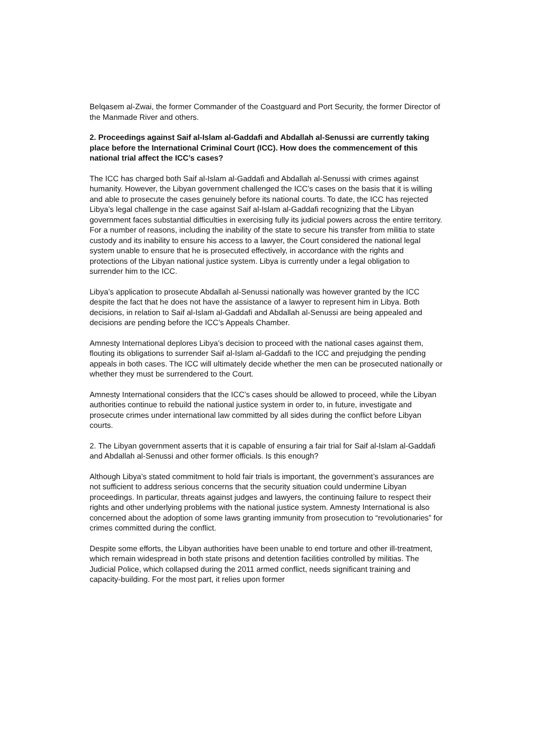Belqasem al-Zwai, the former Commander of the Coastguard and Port Security, the former Director of the Manmade River and others.
2. Proceedings against Saif al-Islam al-Gaddafi and Abdallah al-Senussi are currently taking place before the International Criminal Court (ICC). How does the commencement of this national trial affect the ICC’s cases?
The ICC has charged both Saif al-Islam al-Gaddafi and Abdallah al-Senussi with crimes against humanity. However, the Libyan government challenged the ICC’s cases on the basis that it is willing and able to prosecute the cases genuinely before its national courts. To date, the ICC has rejected Libya’s legal challenge in the case against Saif al-Islam al-Gaddafi recognizing that the Libyan government faces substantial difficulties in exercising fully its judicial powers across the entire territory. For a number of reasons, including the inability of the state to secure his transfer from militia to state custody and its inability to ensure his access to a lawyer, the Court considered the national legal system unable to ensure that he is prosecuted effectively, in accordance with the rights and protections of the Libyan national justice system. Libya is currently under a legal obligation to surrender him to the ICC.
Libya’s application to prosecute Abdallah al-Senussi nationally was however granted by the ICC despite the fact that he does not have the assistance of a lawyer to represent him in Libya. Both decisions, in relation to Saif al-Islam al-Gaddafi and Abdallah al-Senussi are being appealed and decisions are pending before the ICC’s Appeals Chamber.
Amnesty International deplores Libya’s decision to proceed with the national cases against them, flouting its obligations to surrender Saif al-Islam al-Gaddafi to the ICC and prejudging the pending appeals in both cases. The ICC will ultimately decide whether the men can be prosecuted nationally or whether they must be surrendered to the Court.
Amnesty International considers that the ICC’s cases should be allowed to proceed, while the Libyan authorities continue to rebuild the national justice system in order to, in future, investigate and prosecute crimes under international law committed by all sides during the conflict before Libyan courts.
2. The Libyan government asserts that it is capable of ensuring a fair trial for Saif al-Islam al-Gaddafi and Abdallah al-Senussi and other former officials. Is this enough?
Although Libya’s stated commitment to hold fair trials is important, the government’s assurances are not sufficient to address serious concerns that the security situation could undermine Libyan proceedings. In particular, threats against judges and lawyers, the continuing failure to respect their rights and other underlying problems with the national justice system. Amnesty International is also concerned about the adoption of some laws granting immunity from prosecution to “revolutionaries” for crimes committed during the conflict.
Despite some efforts, the Libyan authorities have been unable to end torture and other ill-treatment, which remain widespread in both state prisons and detention facilities controlled by militias. The Judicial Police, which collapsed during the 2011 armed conflict, needs significant training and capacity-building. For the most part, it relies upon former